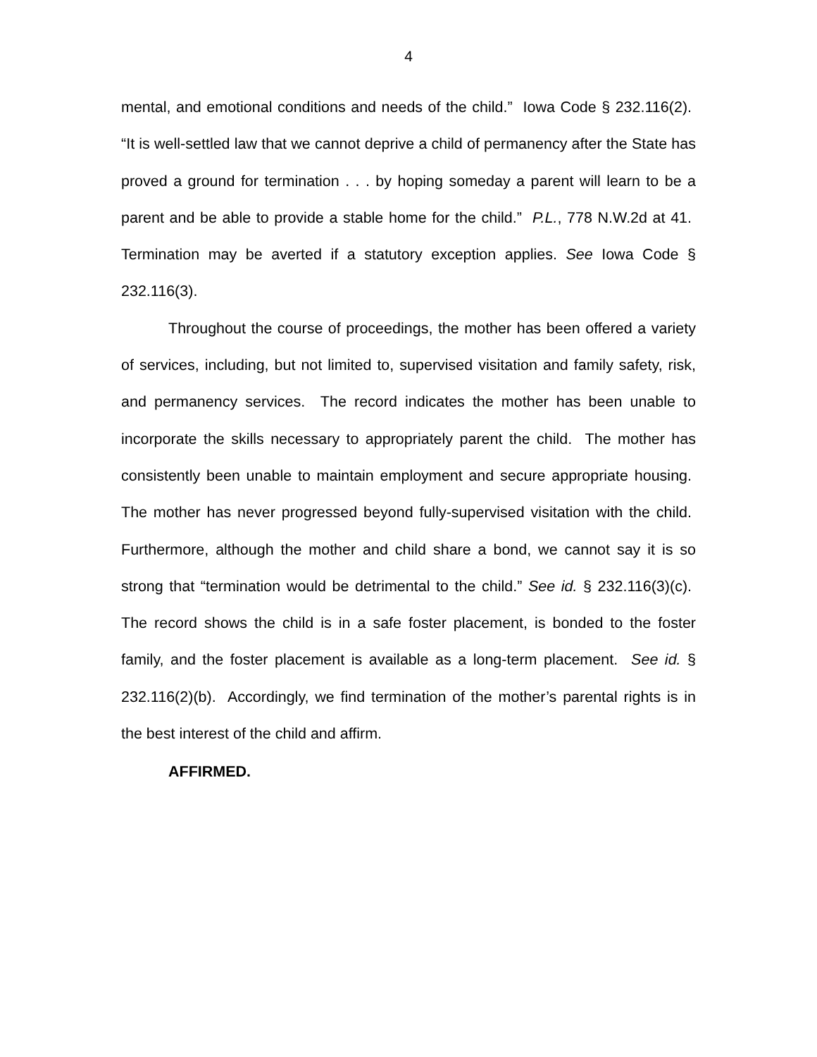4
mental, and emotional conditions and needs of the child.” Iowa Code § 232.116(2). “It is well-settled law that we cannot deprive a child of permanency after the State has proved a ground for termination . . . by hoping someday a parent will learn to be a parent and be able to provide a stable home for the child.” P.L., 778 N.W.2d at 41. Termination may be averted if a statutory exception applies. See Iowa Code § 232.116(3).
Throughout the course of proceedings, the mother has been offered a variety of services, including, but not limited to, supervised visitation and family safety, risk, and permanency services. The record indicates the mother has been unable to incorporate the skills necessary to appropriately parent the child. The mother has consistently been unable to maintain employment and secure appropriate housing. The mother has never progressed beyond fully-supervised visitation with the child. Furthermore, although the mother and child share a bond, we cannot say it is so strong that “termination would be detrimental to the child.” See id. § 232.116(3)(c). The record shows the child is in a safe foster placement, is bonded to the foster family, and the foster placement is available as a long-term placement. See id. § 232.116(2)(b). Accordingly, we find termination of the mother’s parental rights is in the best interest of the child and affirm.
AFFIRMED.